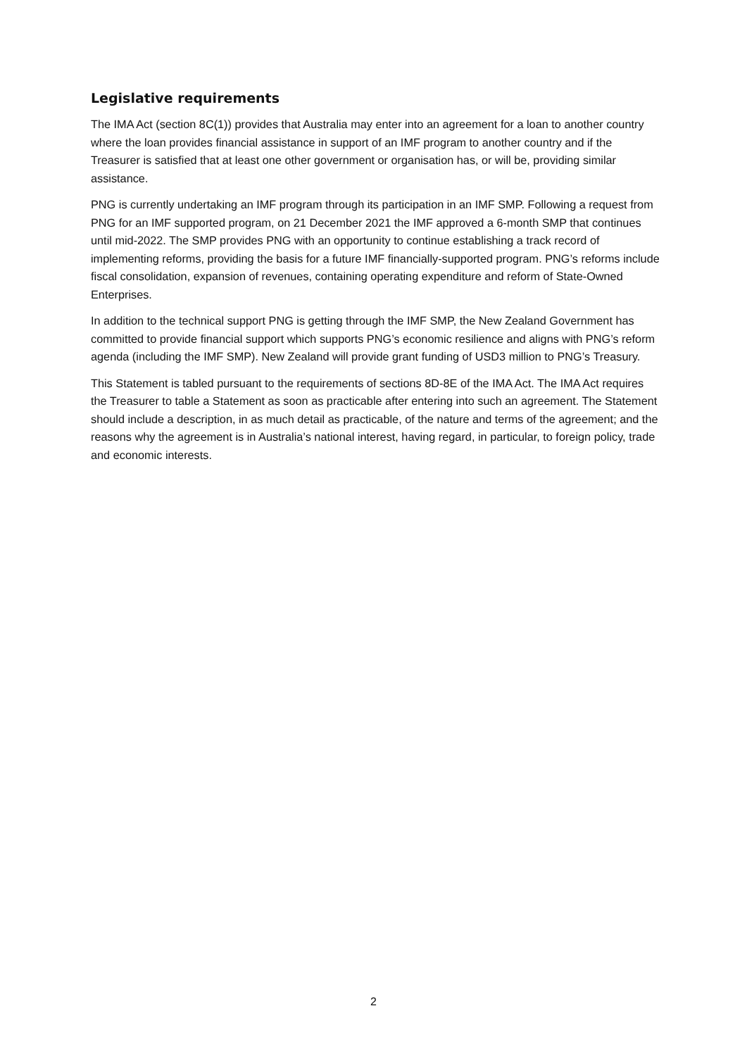Legislative requirements
The IMA Act (section 8C(1)) provides that Australia may enter into an agreement for a loan to another country where the loan provides financial assistance in support of an IMF program to another country and if the Treasurer is satisfied that at least one other government or organisation has, or will be, providing similar assistance.
PNG is currently undertaking an IMF program through its participation in an IMF SMP. Following a request from PNG for an IMF supported program, on 21 December 2021 the IMF approved a 6-month SMP that continues until mid-2022. The SMP provides PNG with an opportunity to continue establishing a track record of implementing reforms, providing the basis for a future IMF financially-supported program. PNG’s reforms include fiscal consolidation, expansion of revenues, containing operating expenditure and reform of State-Owned Enterprises.
In addition to the technical support PNG is getting through the IMF SMP, the New Zealand Government has committed to provide financial support which supports PNG’s economic resilience and aligns with PNG’s reform agenda (including the IMF SMP). New Zealand will provide grant funding of USD3 million to PNG’s Treasury.
This Statement is tabled pursuant to the requirements of sections 8D-8E of the IMA Act. The IMA Act requires the Treasurer to table a Statement as soon as practicable after entering into such an agreement. The Statement should include a description, in as much detail as practicable, of the nature and terms of the agreement; and the reasons why the agreement is in Australia’s national interest, having regard, in particular, to foreign policy, trade and economic interests.
2